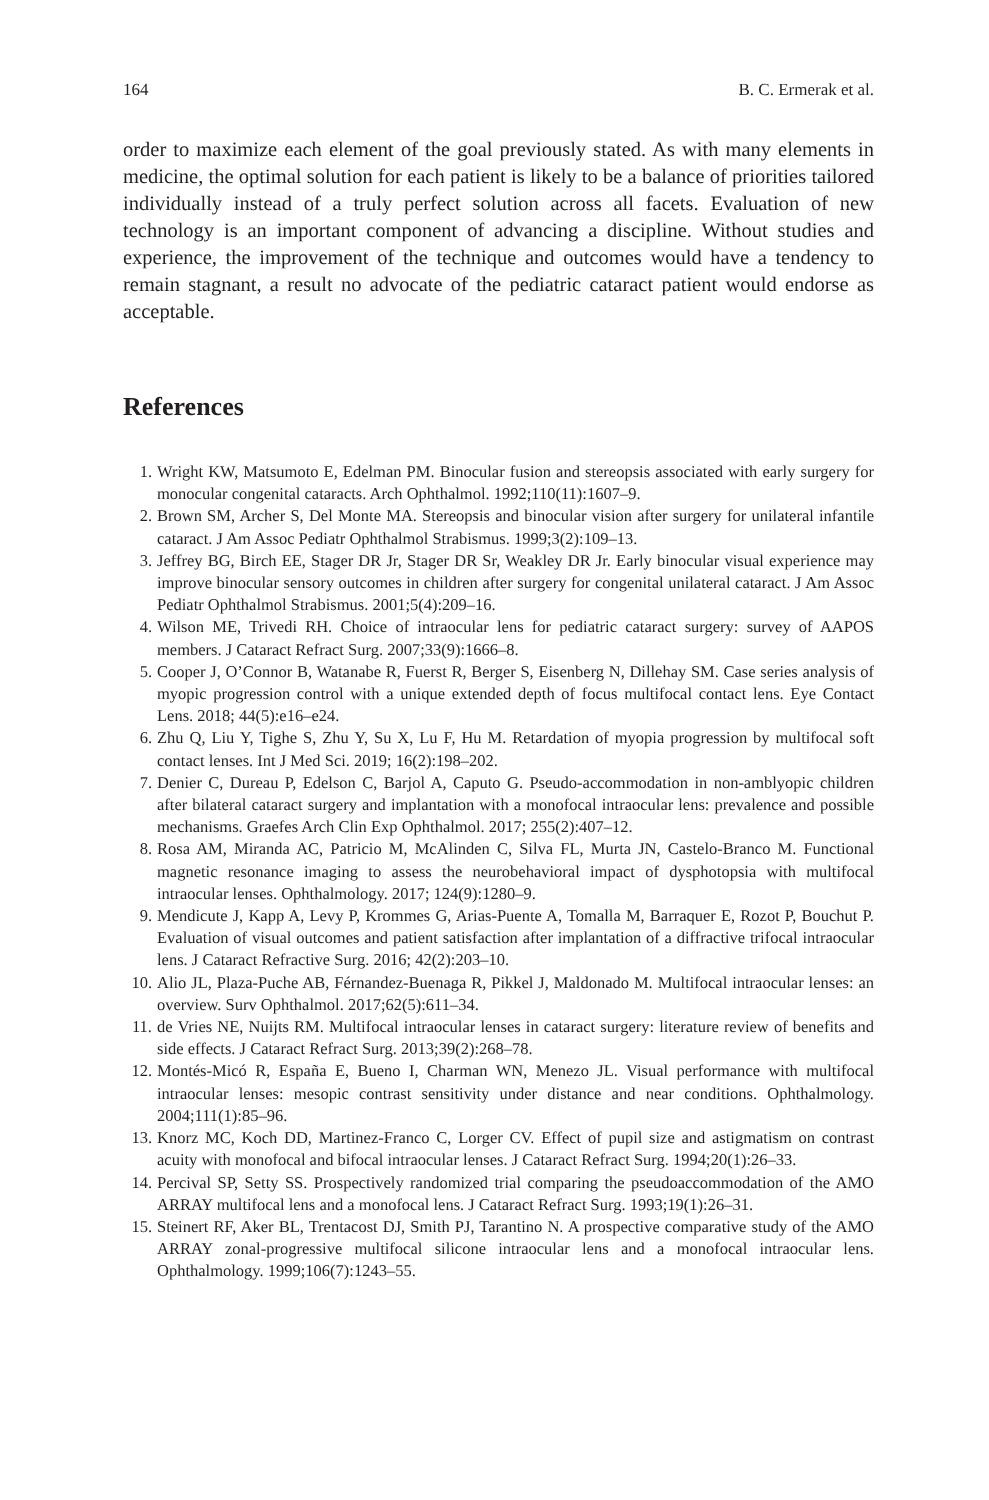164 B. C. Ermerak et al.
order to maximize each element of the goal previously stated. As with many elements in medicine, the optimal solution for each patient is likely to be a balance of priorities tailored individually instead of a truly perfect solution across all facets. Evaluation of new technology is an important component of advancing a discipline. Without studies and experience, the improvement of the technique and outcomes would have a tendency to remain stagnant, a result no advocate of the pediatric cataract patient would endorse as acceptable.
References
1. Wright KW, Matsumoto E, Edelman PM. Binocular fusion and stereopsis associated with early surgery for monocular congenital cataracts. Arch Ophthalmol. 1992;110(11):1607–9.
2. Brown SM, Archer S, Del Monte MA. Stereopsis and binocular vision after surgery for unilateral infantile cataract. J Am Assoc Pediatr Ophthalmol Strabismus. 1999;3(2):109–13.
3. Jeffrey BG, Birch EE, Stager DR Jr, Stager DR Sr, Weakley DR Jr. Early binocular visual experience may improve binocular sensory outcomes in children after surgery for congenital unilateral cataract. J Am Assoc Pediatr Ophthalmol Strabismus. 2001;5(4):209–16.
4. Wilson ME, Trivedi RH. Choice of intraocular lens for pediatric cataract surgery: survey of AAPOS members. J Cataract Refract Surg. 2007;33(9):1666–8.
5. Cooper J, O’Connor B, Watanabe R, Fuerst R, Berger S, Eisenberg N, Dillehay SM. Case series analysis of myopic progression control with a unique extended depth of focus multifocal contact lens. Eye Contact Lens. 2018; 44(5):e16–e24.
6. Zhu Q, Liu Y, Tighe S, Zhu Y, Su X, Lu F, Hu M. Retardation of myopia progression by multifocal soft contact lenses. Int J Med Sci. 2019; 16(2):198–202.
7. Denier C, Dureau P, Edelson C, Barjol A, Caputo G. Pseudo-accommodation in non-amblyopic children after bilateral cataract surgery and implantation with a monofocal intraocular lens: prevalence and possible mechanisms. Graefes Arch Clin Exp Ophthalmol. 2017; 255(2):407–12.
8. Rosa AM, Miranda AC, Patricio M, McAlinden C, Silva FL, Murta JN, Castelo-Branco M. Functional magnetic resonance imaging to assess the neurobehavioral impact of dysphotopsia with multifocal intraocular lenses. Ophthalmology. 2017; 124(9):1280–9.
9. Mendicute J, Kapp A, Levy P, Krommes G, Arias-Puente A, Tomalla M, Barraquer E, Rozot P, Bouchut P. Evaluation of visual outcomes and patient satisfaction after implantation of a diffractive trifocal intraocular lens. J Cataract Refractive Surg. 2016; 42(2):203–10.
10. Alio JL, Plaza-Puche AB, Férnandez-Buenaga R, Pikkel J, Maldonado M. Multifocal intraocular lenses: an overview. Surv Ophthalmol. 2017;62(5):611–34.
11. de Vries NE, Nuijts RM. Multifocal intraocular lenses in cataract surgery: literature review of benefits and side effects. J Cataract Refract Surg. 2013;39(2):268–78.
12. Montés-Micó R, España E, Bueno I, Charman WN, Menezo JL. Visual performance with multifocal intraocular lenses: mesopic contrast sensitivity under distance and near conditions. Ophthalmology. 2004;111(1):85–96.
13. Knorz MC, Koch DD, Martinez-Franco C, Lorger CV. Effect of pupil size and astigmatism on contrast acuity with monofocal and bifocal intraocular lenses. J Cataract Refract Surg. 1994;20(1):26–33.
14. Percival SP, Setty SS. Prospectively randomized trial comparing the pseudoaccommodation of the AMO ARRAY multifocal lens and a monofocal lens. J Cataract Refract Surg. 1993;19(1):26–31.
15. Steinert RF, Aker BL, Trentacost DJ, Smith PJ, Tarantino N. A prospective comparative study of the AMO ARRAY zonal-progressive multifocal silicone intraocular lens and a monofocal intraocular lens. Ophthalmology. 1999;106(7):1243–55.